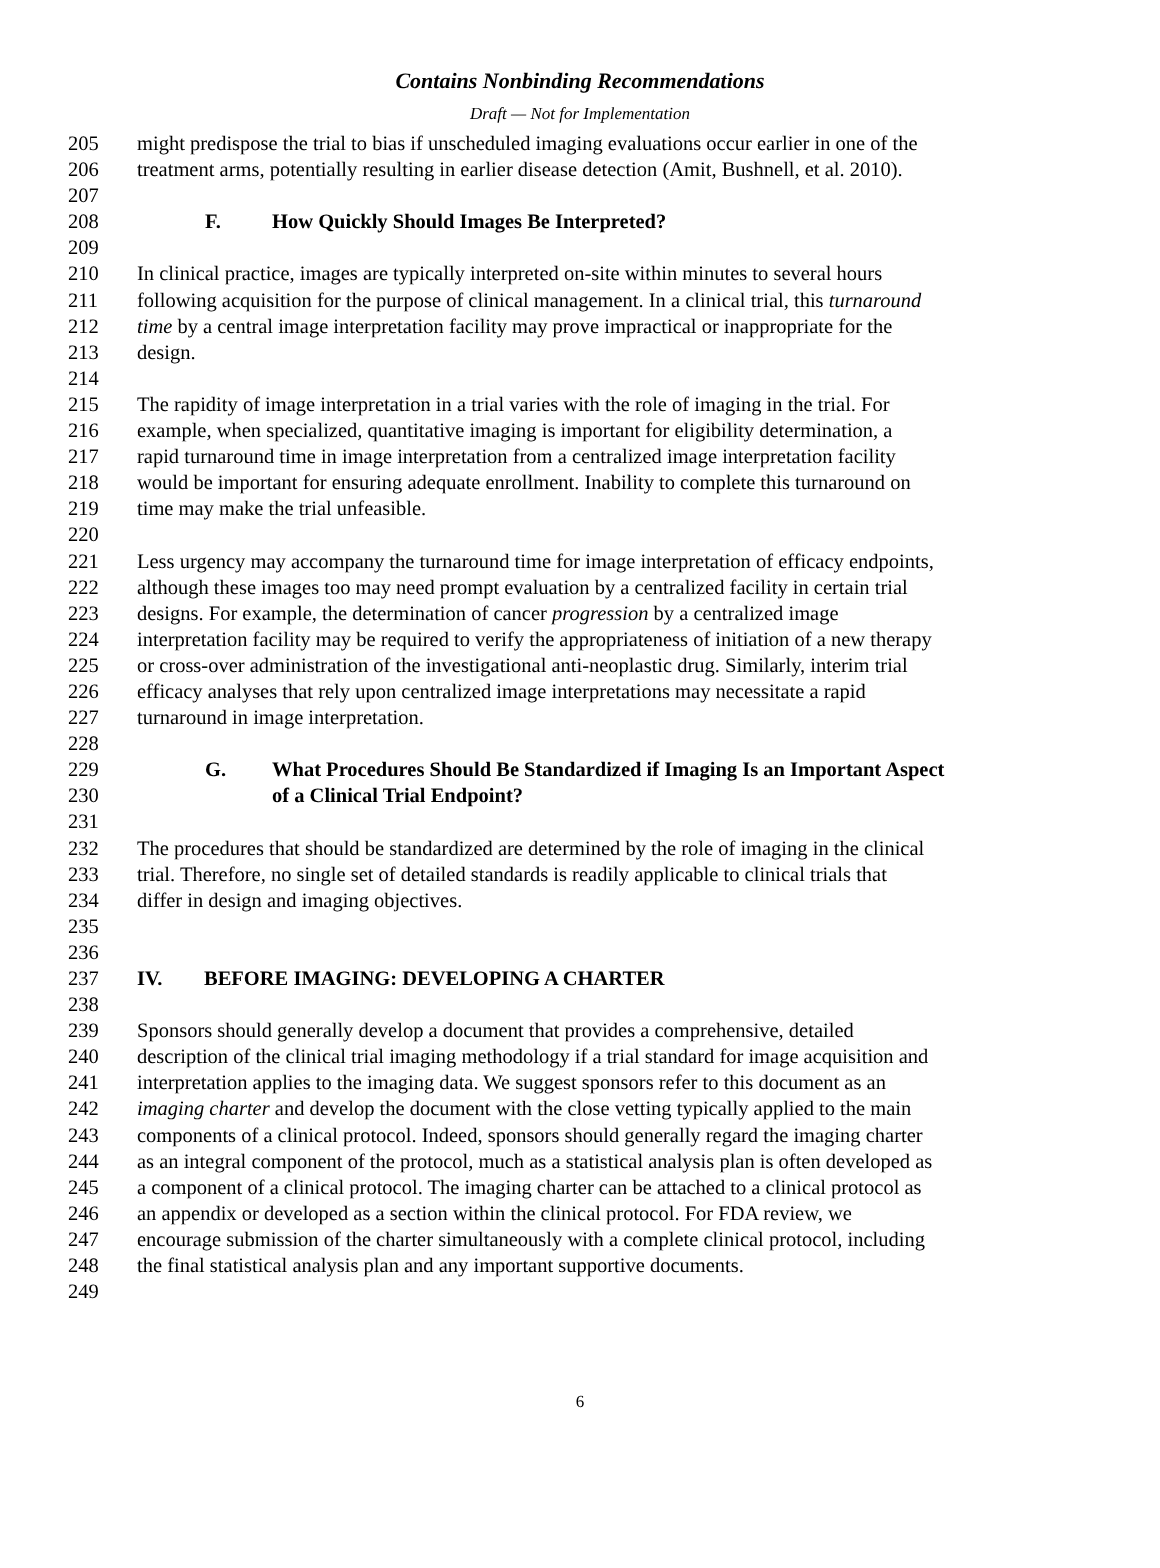Contains Nonbinding Recommendations
Draft — Not for Implementation
205 might predispose the trial to bias if unscheduled imaging evaluations occur earlier in one of the
206 treatment arms, potentially resulting in earlier disease detection (Amit, Bushnell, et al. 2010).
207
208 F. How Quickly Should Images Be Interpreted?
209
210 In clinical practice, images are typically interpreted on-site within minutes to several hours
211 following acquisition for the purpose of clinical management. In a clinical trial, this turnaround
212 time by a central image interpretation facility may prove impractical or inappropriate for the
213 design.
214
215 The rapidity of image interpretation in a trial varies with the role of imaging in the trial. For
216 example, when specialized, quantitative imaging is important for eligibility determination, a
217 rapid turnaround time in image interpretation from a centralized image interpretation facility
218 would be important for ensuring adequate enrollment. Inability to complete this turnaround on
219 time may make the trial unfeasible.
220
221 Less urgency may accompany the turnaround time for image interpretation of efficacy endpoints,
222 although these images too may need prompt evaluation by a centralized facility in certain trial
223 designs. For example, the determination of cancer progression by a centralized image
224 interpretation facility may be required to verify the appropriateness of initiation of a new therapy
225 or cross-over administration of the investigational anti-neoplastic drug. Similarly, interim trial
226 efficacy analyses that rely upon centralized image interpretations may necessitate a rapid
227 turnaround in image interpretation.
228
229 G. What Procedures Should Be Standardized if Imaging Is an Important Aspect
230 of a Clinical Trial Endpoint?
231
232 The procedures that should be standardized are determined by the role of imaging in the clinical
233 trial. Therefore, no single set of detailed standards is readily applicable to clinical trials that
234 differ in design and imaging objectives.
235
236
237 IV. BEFORE IMAGING: DEVELOPING A CHARTER
238
239 Sponsors should generally develop a document that provides a comprehensive, detailed
240 description of the clinical trial imaging methodology if a trial standard for image acquisition and
241 interpretation applies to the imaging data. We suggest sponsors refer to this document as an
242 imaging charter and develop the document with the close vetting typically applied to the main
243 components of a clinical protocol. Indeed, sponsors should generally regard the imaging charter
244 as an integral component of the protocol, much as a statistical analysis plan is often developed as
245 a component of a clinical protocol. The imaging charter can be attached to a clinical protocol as
246 an appendix or developed as a section within the clinical protocol. For FDA review, we
247 encourage submission of the charter simultaneously with a complete clinical protocol, including
248 the final statistical analysis plan and any important supportive documents.
249
6